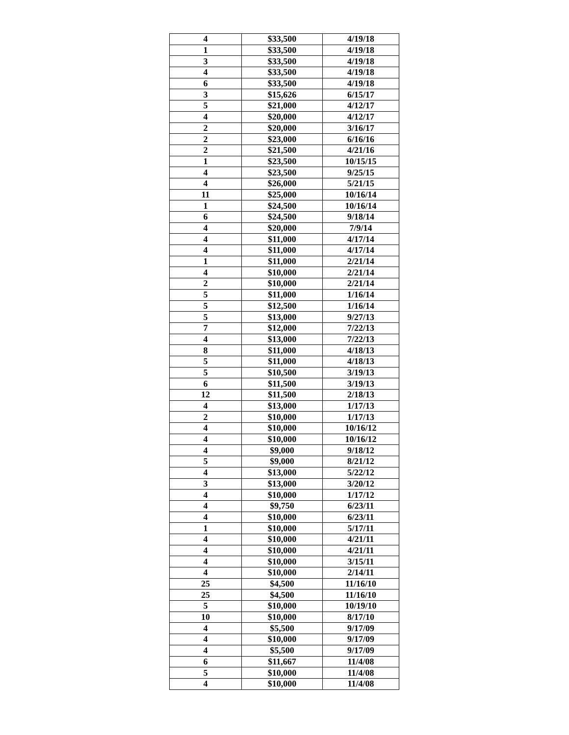| 4 | $33,500 | 4/19/18 |
| 1 | $33,500 | 4/19/18 |
| 3 | $33,500 | 4/19/18 |
| 4 | $33,500 | 4/19/18 |
| 6 | $33,500 | 4/19/18 |
| 3 | $15,626 | 6/15/17 |
| 5 | $21,000 | 4/12/17 |
| 4 | $20,000 | 4/12/17 |
| 2 | $20,000 | 3/16/17 |
| 2 | $23,000 | 6/16/16 |
| 2 | $21,500 | 4/21/16 |
| 1 | $23,500 | 10/15/15 |
| 4 | $23,500 | 9/25/15 |
| 4 | $26,000 | 5/21/15 |
| 11 | $25,000 | 10/16/14 |
| 1 | $24,500 | 10/16/14 |
| 6 | $24,500 | 9/18/14 |
| 4 | $20,000 | 7/9/14 |
| 4 | $11,000 | 4/17/14 |
| 4 | $11,000 | 4/17/14 |
| 1 | $11,000 | 2/21/14 |
| 4 | $10,000 | 2/21/14 |
| 2 | $10,000 | 2/21/14 |
| 5 | $11,000 | 1/16/14 |
| 5 | $12,500 | 1/16/14 |
| 5 | $13,000 | 9/27/13 |
| 7 | $12,000 | 7/22/13 |
| 4 | $13,000 | 7/22/13 |
| 8 | $11,000 | 4/18/13 |
| 5 | $11,000 | 4/18/13 |
| 5 | $10,500 | 3/19/13 |
| 6 | $11,500 | 3/19/13 |
| 12 | $11,500 | 2/18/13 |
| 4 | $13,000 | 1/17/13 |
| 2 | $10,000 | 1/17/13 |
| 4 | $10,000 | 10/16/12 |
| 4 | $10,000 | 10/16/12 |
| 4 | $9,000 | 9/18/12 |
| 5 | $9,000 | 8/21/12 |
| 4 | $13,000 | 5/22/12 |
| 3 | $13,000 | 3/20/12 |
| 4 | $10,000 | 1/17/12 |
| 4 | $9,750 | 6/23/11 |
| 4 | $10,000 | 6/23/11 |
| 1 | $10,000 | 5/17/11 |
| 4 | $10,000 | 4/21/11 |
| 4 | $10,000 | 4/21/11 |
| 4 | $10,000 | 3/15/11 |
| 4 | $10,000 | 2/14/11 |
| 25 | $4,500 | 11/16/10 |
| 25 | $4,500 | 11/16/10 |
| 5 | $10,000 | 10/19/10 |
| 10 | $10,000 | 8/17/10 |
| 4 | $5,500 | 9/17/09 |
| 4 | $10,000 | 9/17/09 |
| 4 | $5,500 | 9/17/09 |
| 6 | $11,667 | 11/4/08 |
| 5 | $10,000 | 11/4/08 |
| 4 | $10,000 | 11/4/08 |